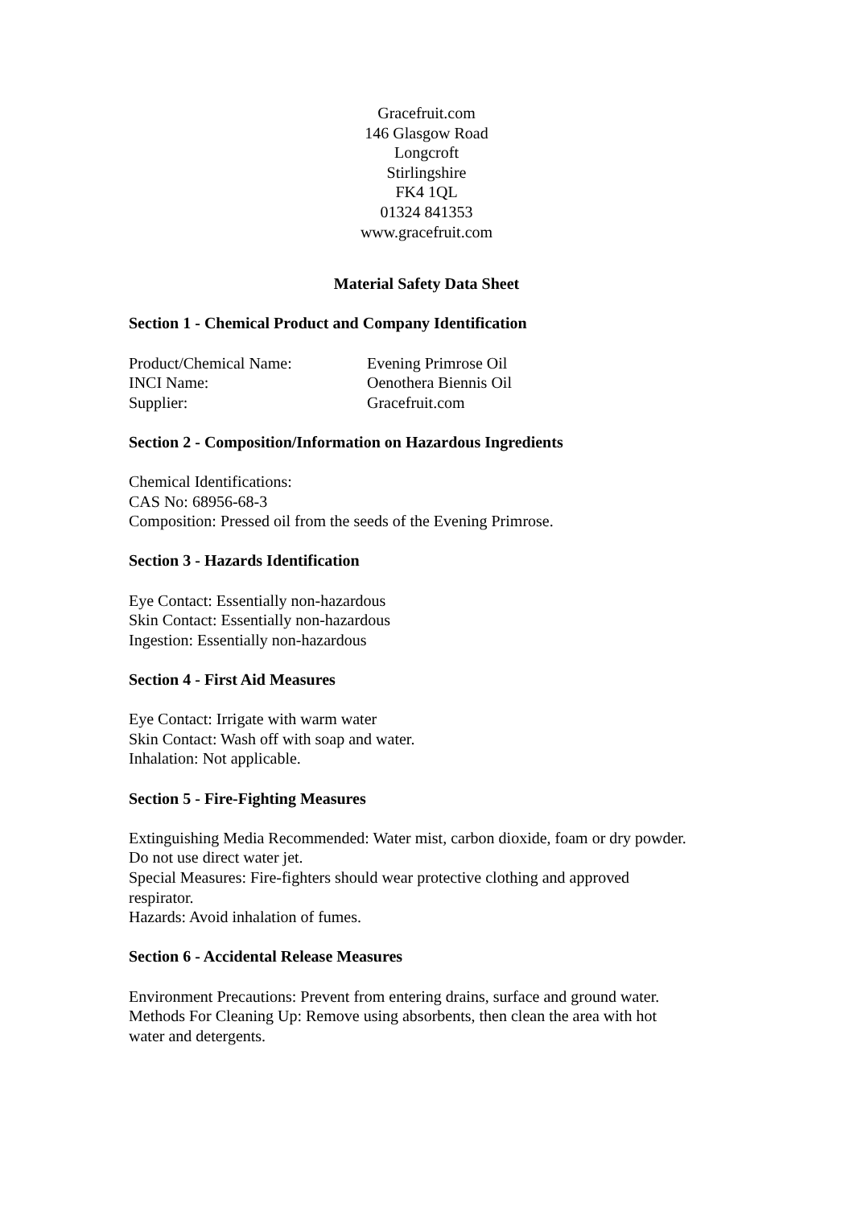Gracefruit.com
146 Glasgow Road
Longcroft
Stirlingshire
FK4 1QL
01324 841353
www.gracefruit.com
Material Safety Data Sheet
Section 1 - Chemical Product and Company Identification
Product/Chemical Name: Evening Primrose Oil
INCI Name: Oenothera Biennis Oil
Supplier: Gracefruit.com
Section 2 - Composition/Information on Hazardous Ingredients
Chemical Identifications:
CAS No: 68956-68-3
Composition: Pressed oil from the seeds of the Evening Primrose.
Section 3 - Hazards Identification
Eye Contact: Essentially non-hazardous
Skin Contact: Essentially non-hazardous
Ingestion: Essentially non-hazardous
Section 4 - First Aid Measures
Eye Contact: Irrigate with warm water
Skin Contact: Wash off with soap and water.
Inhalation: Not applicable.
Section 5 - Fire-Fighting Measures
Extinguishing Media Recommended: Water mist, carbon dioxide, foam or dry powder. Do not use direct water jet.
Special Measures: Fire-fighters should wear protective clothing and approved respirator.
Hazards: Avoid inhalation of fumes.
Section 6 - Accidental Release Measures
Environment Precautions: Prevent from entering drains, surface and ground water.
Methods For Cleaning Up: Remove using absorbents, then clean the area with hot water and detergents.